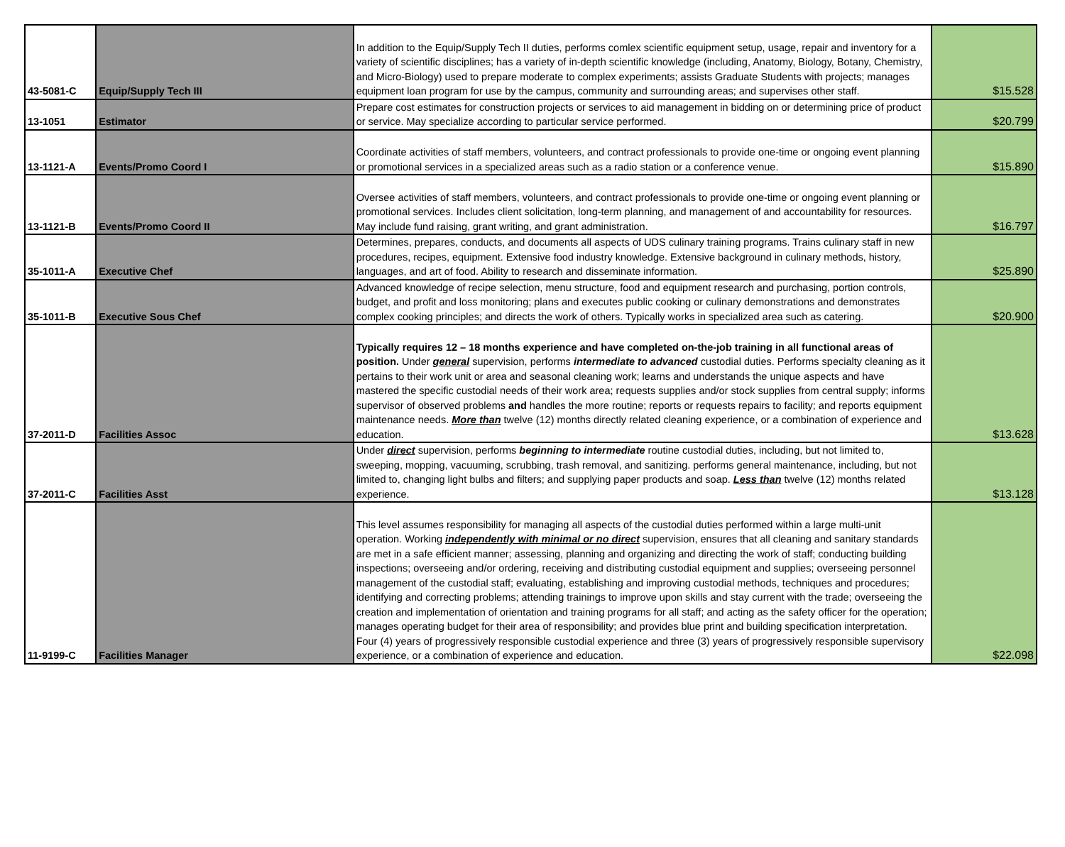| 43-5081-C | Equip/Supply Tech III | In addition to the Equip/Supply Tech II duties, performs comlex scientific equipment setup, usage, repair and inventory for a variety of scientific disciplines; has a variety of in-depth scientific knowledge (including, Anatomy, Biology, Botany, Chemistry, and Micro-Biology) used to prepare moderate to complex experiments; assists Graduate Students with projects; manages equipment loan program for use by the campus, community and surrounding areas; and supervises other staff. | $15.528 |
| 13-1051 | Estimator | Prepare cost estimates for construction projects or services to aid management in bidding on or determining price of product or service. May specialize according to particular service performed. | $20.799 |
| 13-1121-A | Events/Promo Coord I | Coordinate activities of staff members, volunteers, and contract professionals to provide one-time or ongoing event planning or promotional services in a specialized areas such as a radio station or a conference venue. | $15.890 |
| 13-1121-B | Events/Promo Coord II | Oversee activities of staff members, volunteers, and contract professionals to provide one-time or ongoing event planning or promotional services. Includes client solicitation, long-term planning, and management of and accountability for resources. May include fund raising, grant writing, and grant administration. | $16.797 |
| 35-1011-A | Executive Chef | Determines, prepares, conducts, and documents all aspects of UDS culinary training programs. Trains culinary staff in new procedures, recipes, equipment. Extensive food industry knowledge. Extensive background in culinary methods, history, languages, and art of food. Ability to research and disseminate information. | $25.890 |
| 35-1011-B | Executive Sous Chef | Advanced knowledge of recipe selection, menu structure, food and equipment research and purchasing, portion controls, budget, and profit and loss monitoring; plans and executes public cooking or culinary demonstrations and demonstrates complex cooking principles; and directs the work of others. Typically works in specialized area such as catering. | $20.900 |
| 37-2011-D | Facilities Assoc | Typically requires 12 – 18 months experience and have completed on-the-job training in all functional areas of position. Under general supervision, performs intermediate to advanced custodial duties. Performs specialty cleaning as it pertains to their work unit or area and seasonal cleaning work; learns and understands the unique aspects and have mastered the specific custodial needs of their work area; requests supplies and/or stock supplies from central supply; informs supervisor of observed problems and handles the more routine; reports or requests repairs to facility; and reports equipment maintenance needs. More than twelve (12) months directly related cleaning experience, or a combination of experience and education. | $13.628 |
| 37-2011-C | Facilities Asst | Under direct supervision, performs beginning to intermediate routine custodial duties, including, but not limited to, sweeping, mopping, vacuuming, scrubbing, trash removal, and sanitizing. performs general maintenance, including, but not limited to, changing light bulbs and filters; and supplying paper products and soap. Less than twelve (12) months related experience. | $13.128 |
| 11-9199-C | Facilities Manager | This level assumes responsibility for managing all aspects of the custodial duties performed within a large multi-unit operation. Working independently with minimal or no direct supervision, ensures that all cleaning and sanitary standards are met in a safe efficient manner; assessing, planning and organizing and directing the work of staff; conducting building inspections; overseeing and/or ordering, receiving and distributing custodial equipment and supplies; overseeing personnel management of the custodial staff; evaluating, establishing and improving custodial methods, techniques and procedures; identifying and correcting problems; attending trainings to improve upon skills and stay current with the trade; overseeing the creation and implementation of orientation and training programs for all staff; and acting as the safety officer for the operation; manages operating budget for their area of responsibility; and provides blue print and building specification interpretation. Four (4) years of progressively responsible custodial experience and three (3) years of progressively responsible supervisory experience, or a combination of experience and education. | $22.098 |